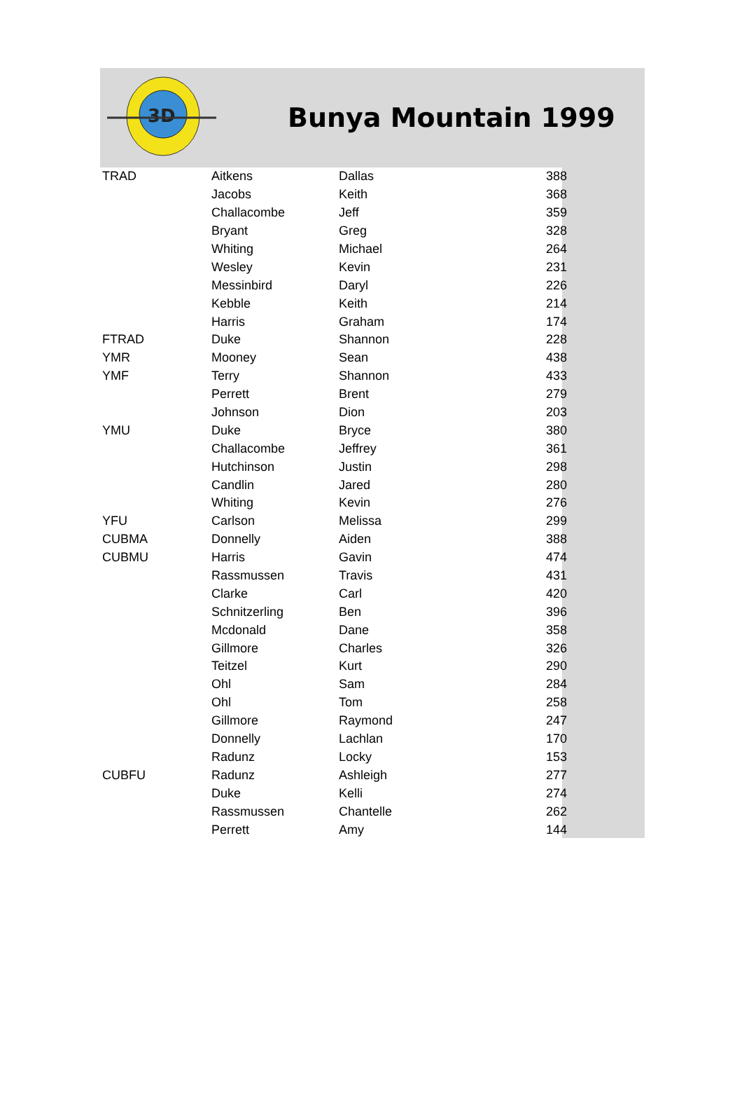3D
Bunya Mountain 1999
| TRAD | Aitkens | Dallas | 388 |
| | Jacobs | Keith | 368 |
| | Challacombe | Jeff | 359 |
| | Bryant | Greg | 328 |
| | Whiting | Michael | 264 |
| | Wesley | Kevin | 231 |
| | Messinbird | Daryl | 226 |
| | Kebble | Keith | 214 |
| | Harris | Graham | 174 |
| FTRAD | Duke | Shannon | 228 |
| YMR | Mooney | Sean | 438 |
| YMF | Terry | Shannon | 433 |
| | Perrett | Brent | 279 |
| | Johnson | Dion | 203 |
| YMU | Duke | Bryce | 380 |
| | Challacombe | Jeffrey | 361 |
| | Hutchinson | Justin | 298 |
| | Candlin | Jared | 280 |
| | Whiting | Kevin | 276 |
| YFU | Carlson | Melissa | 299 |
| CUBMA | Donnelly | Aiden | 388 |
| CUBMU | Harris | Gavin | 474 |
| | Rassmussen | Travis | 431 |
| | Clarke | Carl | 420 |
| | Schnitzerling | Ben | 396 |
| | Mcdonald | Dane | 358 |
| | Gillmore | Charles | 326 |
| | Teitzel | Kurt | 290 |
| | Ohl | Sam | 284 |
| | Ohl | Tom | 258 |
| | Gillmore | Raymond | 247 |
| | Donnelly | Lachlan | 170 |
| | Radunz | Locky | 153 |
| CUBFU | Radunz | Ashleigh | 277 |
| | Duke | Kelli | 274 |
| | Rassmussen | Chantelle | 262 |
| | Perrett | Amy | 144 |